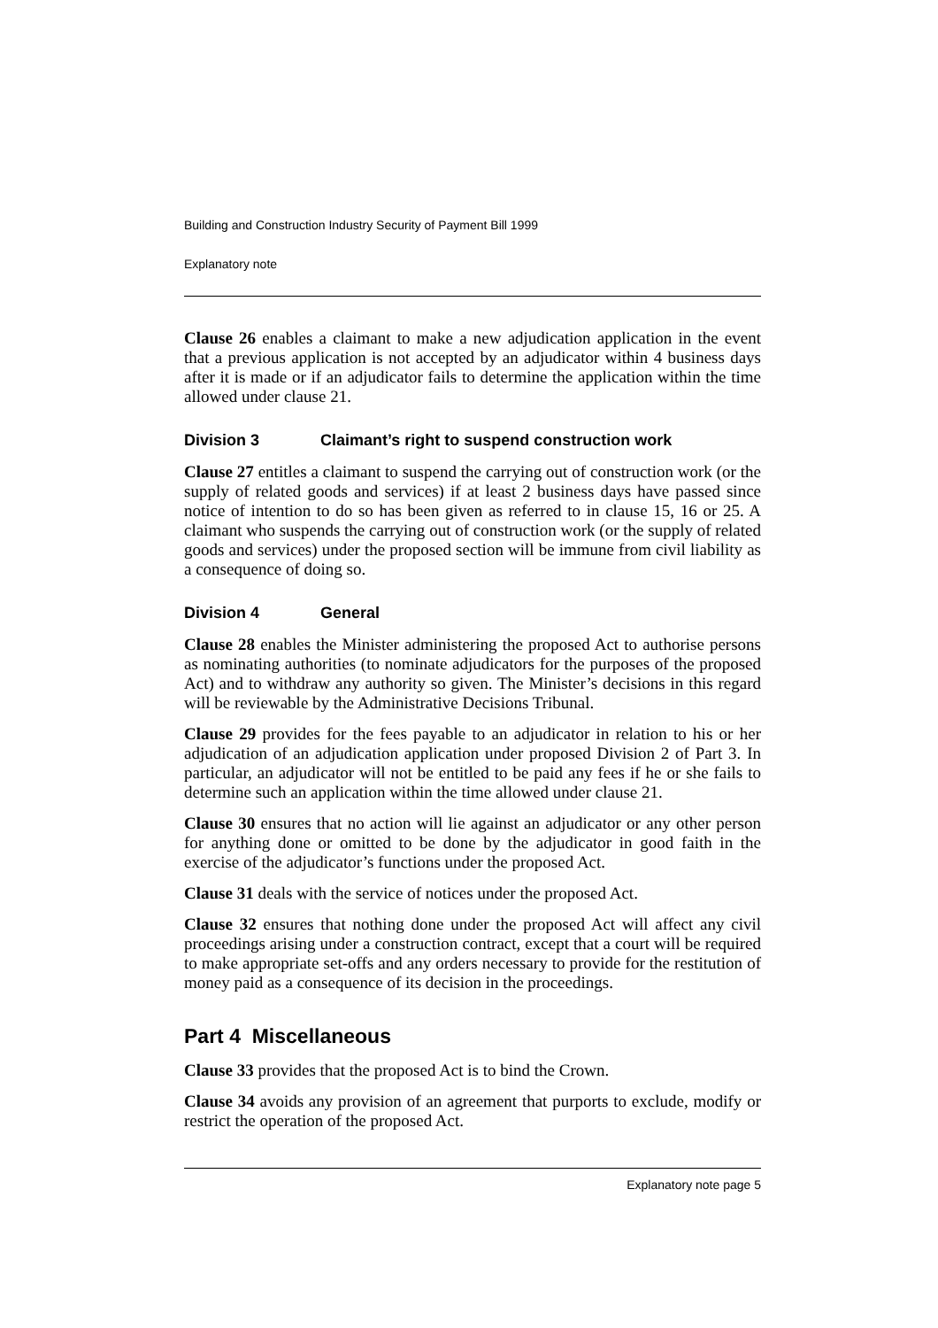Building and Construction Industry Security of Payment Bill 1999
Explanatory note
Clause 26 enables a claimant to make a new adjudication application in the event that a previous application is not accepted by an adjudicator within 4 business days after it is made or if an adjudicator fails to determine the application within the time allowed under clause 21.
Division 3 Claimant’s right to suspend construction work
Clause 27 entitles a claimant to suspend the carrying out of construction work (or the supply of related goods and services) if at least 2 business days have passed since notice of intention to do so has been given as referred to in clause 15, 16 or 25. A claimant who suspends the carrying out of construction work (or the supply of related goods and services) under the proposed section will be immune from civil liability as a consequence of doing so.
Division 4 General
Clause 28 enables the Minister administering the proposed Act to authorise persons as nominating authorities (to nominate adjudicators for the purposes of the proposed Act) and to withdraw any authority so given. The Minister’s decisions in this regard will be reviewable by the Administrative Decisions Tribunal.
Clause 29 provides for the fees payable to an adjudicator in relation to his or her adjudication of an adjudication application under proposed Division 2 of Part 3. In particular, an adjudicator will not be entitled to be paid any fees if he or she fails to determine such an application within the time allowed under clause 21.
Clause 30 ensures that no action will lie against an adjudicator or any other person for anything done or omitted to be done by the adjudicator in good faith in the exercise of the adjudicator’s functions under the proposed Act.
Clause 31 deals with the service of notices under the proposed Act.
Clause 32 ensures that nothing done under the proposed Act will affect any civil proceedings arising under a construction contract, except that a court will be required to make appropriate set-offs and any orders necessary to provide for the restitution of money paid as a consequence of its decision in the proceedings.
Part 4 Miscellaneous
Clause 33 provides that the proposed Act is to bind the Crown.
Clause 34 avoids any provision of an agreement that purports to exclude, modify or restrict the operation of the proposed Act.
Explanatory note page 5